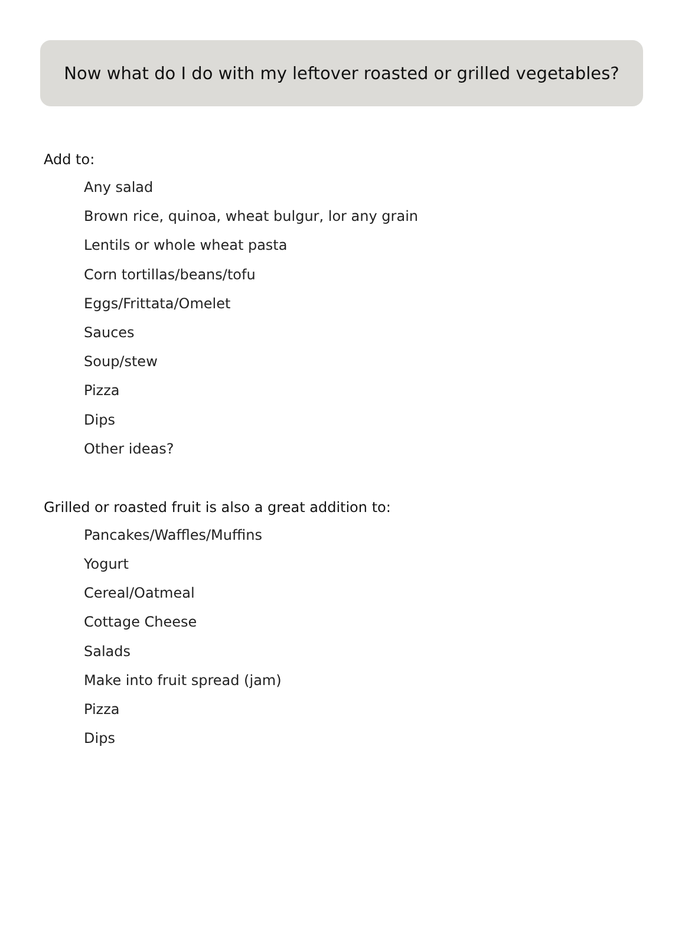Now what do I do with my leftover roasted or grilled vegetables?
Add to:
Any salad
Brown rice, quinoa, wheat bulgur, lor any grain
Lentils or whole wheat pasta
Corn tortillas/beans/tofu
Eggs/Frittata/Omelet
Sauces
Soup/stew
Pizza
Dips
Other ideas?
Grilled or roasted fruit is also a great addition to:
Pancakes/Waffles/Muffins
Yogurt
Cereal/Oatmeal
Cottage Cheese
Salads
Make into fruit spread (jam)
Pizza
Dips